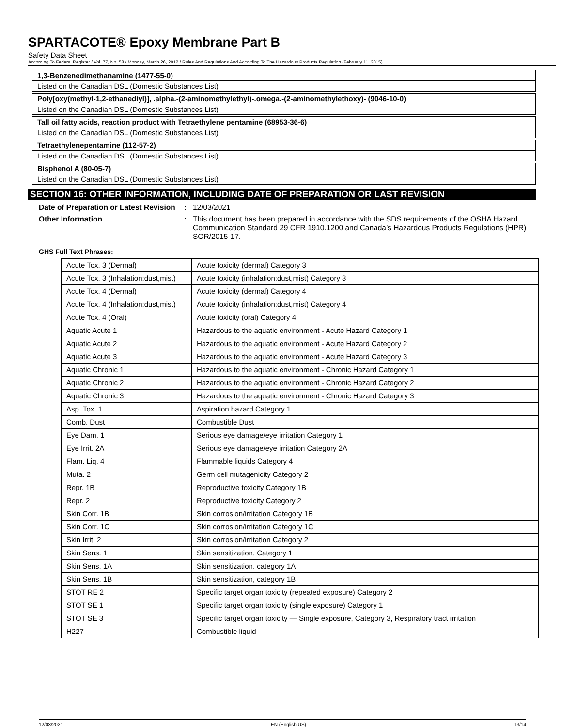SPARTACOTE® Epoxy Membrane Part B
Safety Data Sheet
According To Federal Register / Vol. 77, No. 58 / Monday, March 26, 2012 / Rules And Regulations And According To The Hazardous Products Regulation (February 11, 2015).
1,3-Benzenedimethanamine (1477-55-0)
Listed on the Canadian DSL (Domestic Substances List)
Poly[oxy(methyl-1,2-ethanediyl)], .alpha.-(2-aminomethylethyl)-.omega.-(2-aminomethylethoxy)- (9046-10-0)
Listed on the Canadian DSL (Domestic Substances List)
Tall oil fatty acids, reaction product with Tetraethylene pentamine (68953-36-6)
Listed on the Canadian DSL (Domestic Substances List)
Tetraethylenepentamine (112-57-2)
Listed on the Canadian DSL (Domestic Substances List)
Bisphenol A (80-05-7)
Listed on the Canadian DSL (Domestic Substances List)
SECTION 16: OTHER INFORMATION, INCLUDING DATE OF PREPARATION OR LAST REVISION
Date of Preparation or Latest Revision
: 12/03/2021
Other Information : This document has been prepared in accordance with the SDS requirements of the OSHA Hazard Communication Standard 29 CFR 1910.1200 and Canada’s Hazardous Products Regulations (HPR) SOR/2015-17.
GHS Full Text Phrases:
| Acute Tox. 3 (Dermal) | Acute toxicity (dermal) Category 3 |
| Acute Tox. 3 (Inhalation:dust,mist) | Acute toxicity (inhalation:dust,mist) Category 3 |
| Acute Tox. 4 (Dermal) | Acute toxicity (dermal) Category 4 |
| Acute Tox. 4 (Inhalation:dust,mist) | Acute toxicity (inhalation:dust,mist) Category 4 |
| Acute Tox. 4 (Oral) | Acute toxicity (oral) Category 4 |
| Aquatic Acute 1 | Hazardous to the aquatic environment - Acute Hazard Category 1 |
| Aquatic Acute 2 | Hazardous to the aquatic environment - Acute Hazard Category 2 |
| Aquatic Acute 3 | Hazardous to the aquatic environment - Acute Hazard Category 3 |
| Aquatic Chronic 1 | Hazardous to the aquatic environment - Chronic Hazard Category 1 |
| Aquatic Chronic 2 | Hazardous to the aquatic environment - Chronic Hazard Category 2 |
| Aquatic Chronic 3 | Hazardous to the aquatic environment - Chronic Hazard Category 3 |
| Asp. Tox. 1 | Aspiration hazard Category 1 |
| Comb. Dust | Combustible Dust |
| Eye Dam. 1 | Serious eye damage/eye irritation Category 1 |
| Eye Irrit. 2A | Serious eye damage/eye irritation Category 2A |
| Flam. Liq. 4 | Flammable liquids Category 4 |
| Muta. 2 | Germ cell mutagenicity Category 2 |
| Repr. 1B | Reproductive toxicity Category 1B |
| Repr. 2 | Reproductive toxicity Category 2 |
| Skin Corr. 1B | Skin corrosion/irritation Category 1B |
| Skin Corr. 1C | Skin corrosion/irritation Category 1C |
| Skin Irrit. 2 | Skin corrosion/irritation Category 2 |
| Skin Sens. 1 | Skin sensitization, Category 1 |
| Skin Sens. 1A | Skin sensitization, category 1A |
| Skin Sens. 1B | Skin sensitization, category 1B |
| STOT RE 2 | Specific target organ toxicity (repeated exposure) Category 2 |
| STOT SE 1 | Specific target organ toxicity (single exposure) Category 1 |
| STOT SE 3 | Specific target organ toxicity — Single exposure, Category 3, Respiratory tract irritation |
| H227 | Combustible liquid |
12/03/2021 EN (English US) 13/14